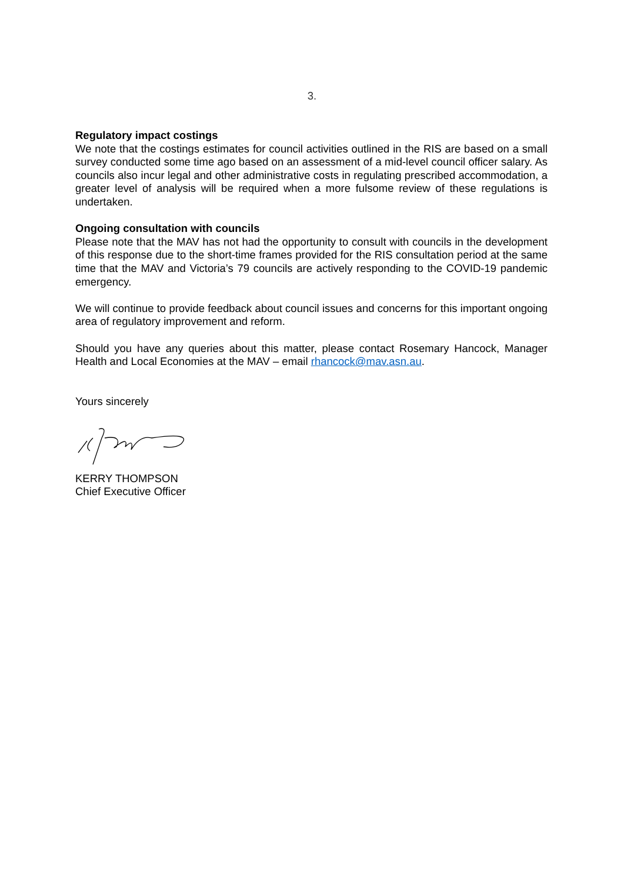3.
Regulatory impact costings
We note that the costings estimates for council activities outlined in the RIS are based on a small survey conducted some time ago based on an assessment of a mid-level council officer salary. As councils also incur legal and other administrative costs in regulating prescribed accommodation, a greater level of analysis will be required when a more fulsome review of these regulations is undertaken.
Ongoing consultation with councils
Please note that the MAV has not had the opportunity to consult with councils in the development of this response due to the short-time frames provided for the RIS consultation period at the same time that the MAV and Victoria’s 79 councils are actively responding to the COVID-19 pandemic emergency.
We will continue to provide feedback about council issues and concerns for this important ongoing area of regulatory improvement and reform.
Should you have any queries about this matter, please contact Rosemary Hancock, Manager Health and Local Economies at the MAV – email rhancock@mav.asn.au.
Yours sincerely
KERRY THOMPSON
Chief Executive Officer